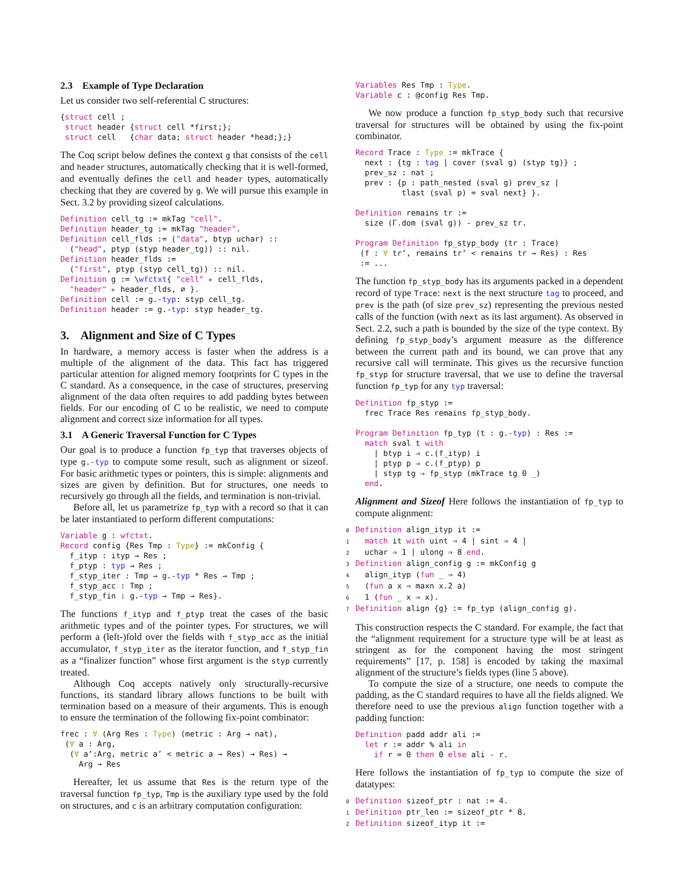2.3 Example of Type Declaration
Let us consider two self-referential C structures:
{struct cell ;
 struct header {struct cell *first;};
 struct cell   {char data; struct header *head;};}
The Coq script below defines the context g that consists of the cell and header structures, automatically checking that it is well-formed, and eventually defines the cell and header types, automatically checking that they are covered by g. We will pursue this example in Sect. 3.2 by providing sizeof calculations.
Definition cell_tg := mkTag "cell".
Definition header_tg := mkTag "header".
Definition cell_flds := ("data", btyp uchar) ::
  ("head", ptyp (styp header_tg)) :: nil.
Definition header_flds :=
  ("first", ptyp (styp cell_tg)) :: nil.
Definition g := \wfctxt{ "cell" ▹ cell_flds,
  "header" ▹ header_flds, ∅ }.
Definition cell := g.-typ: styp cell_tg.
Definition header := g.-typ: styp header_tg.
3. Alignment and Size of C Types
In hardware, a memory access is faster when the address is a multiple of the alignment of the data. This fact has triggered particular attention for aligned memory footprints for C types in the C standard. As a consequence, in the case of structures, preserving alignment of the data often requires to add padding bytes between fields. For our encoding of C to be realistic, we need to compute alignment and correct size information for all types.
3.1 A Generic Traversal Function for C Types
Our goal is to produce a function fp_typ that traverses objects of type g.-typ to compute some result, such as alignment or sizeof. For basic arithmetic types or pointers, this is simple: alignments and sizes are given by definition. But for structures, one needs to recursively go through all the fields, and termination is non-trivial.
Before all, let us parametrize fp_typ with a record so that it can be later instantiated to perform different computations:
Variable g : wfctxt.
Record config {Res Tmp : Type} := mkConfig {
  f_ityp : ityp → Res ;
  f_ptyp : typ → Res ;
  f_styp_iter : Tmp → g.-typ * Res → Tmp ;
  f_styp_acc : Tmp ;
  f_styp_fin : g.-typ → Tmp → Res}.
The functions f_ityp and f_ptyp treat the cases of the basic arithmetic types and of the pointer types. For structures, we will perform a (left-)fold over the fields with f_styp_acc as the initial accumulator, f_styp_iter as the iterator function, and f_styp_fin as a “finalizer function” whose first argument is the styp currently treated.
Although Coq accepts natively only structurally-recursive functions, its standard library allows functions to be built with termination based on a measure of their arguments. This is enough to ensure the termination of the following fix-point combinator:
frec : ∀ (Arg Res : Type) (metric : Arg → nat),
 (∀ a : Arg,
  (∀ a’:Arg, metric a’ < metric a → Res) → Res) →
    Arg → Res
Hereafter, let us assume that Res is the return type of the traversal function fp_typ, Tmp is the auxiliary type used by the fold on structures, and c is an arbitrary computation configuration:
Variables Res Tmp : Type.
Variable c : @config Res Tmp.
We now produce a function fp_styp_body such that recursive traversal for structures will be obtained by using the fix-point combinator.
Record Trace : Type := mkTrace {
  next : {tg : tag | cover (sval g) (styp tg)} ;
  prev_sz : nat ;
  prev : {p : path_nested (sval g) prev_sz |
          tlast (sval p) = sval next} }.

Definition remains tr :=
  size (Γ.dom (sval g)) - prev_sz tr.

Program Definition fp_styp_body (tr : Trace)
 (f : ∀ tr’, remains tr’ < remains tr → Res) : Res
 := ...
The function fp_styp_body has its arguments packed in a dependent record of type Trace: next is the next structure tag to proceed, and prev is the path (of size prev_sz) representing the previous nested calls of the function (with next as its last argument). As observed in Sect. 2.2, such a path is bounded by the size of the type context. By defining fp_styp_body’s argument measure as the difference between the current path and its bound, we can prove that any recursive call will terminate. This gives us the recursive function fp_styp for structure traversal, that we use to define the traversal function fp_typ for any typ traversal:
Definition fp_styp :=
  frec Trace Res remains fp_styp_body.

Program Definition fp_typ (t : g.-typ) : Res :=
  match sval t with
    | btyp i ⇒ c.(f_ityp) i
    | ptyp p ⇒ c.(f_ptyp) p
    | styp tg ⇒ fp_styp (mkTrace tg 0 _)
  end.
Alignment and Sizeof Here follows the instantiation of fp_typ to compute alignment:
0 Definition align_ityp it :=
1  match it with uint ⇒ 4 | sint ⇒ 4 |
2  uchar ⇒ 1 | ulong ⇒ 8 end.
3 Definition align_config g := mkConfig g
4  align_ityp (fun _ ⇒ 4)
5  (fun a x ⇒ maxn x.2 a)
6  1 (fun _ x ⇒ x).
7 Definition align {g} := fp_typ (align_config g).
This construction respects the C standard. For example, the fact that the “alignment requirement for a structure type will be at least as stringent as for the component having the most stringent requirements” [17, p. 158] is encoded by taking the maximal alignment of the structure’s fields types (line 5 above).
To compute the size of a structure, one needs to compute the padding, as the C standard requires to have all the fields aligned. We therefore need to use the previous align function together with a padding function:
Definition padd addr ali :=
  let r := addr % ali in
    if r = 0 then 0 else ali - r.
Here follows the instantiation of fp_typ to compute the size of datatypes:
0 Definition sizeof_ptr : nat := 4.
1 Definition ptr_len := sizeof_ptr * 8.
2 Definition sizeof_ityp it :=